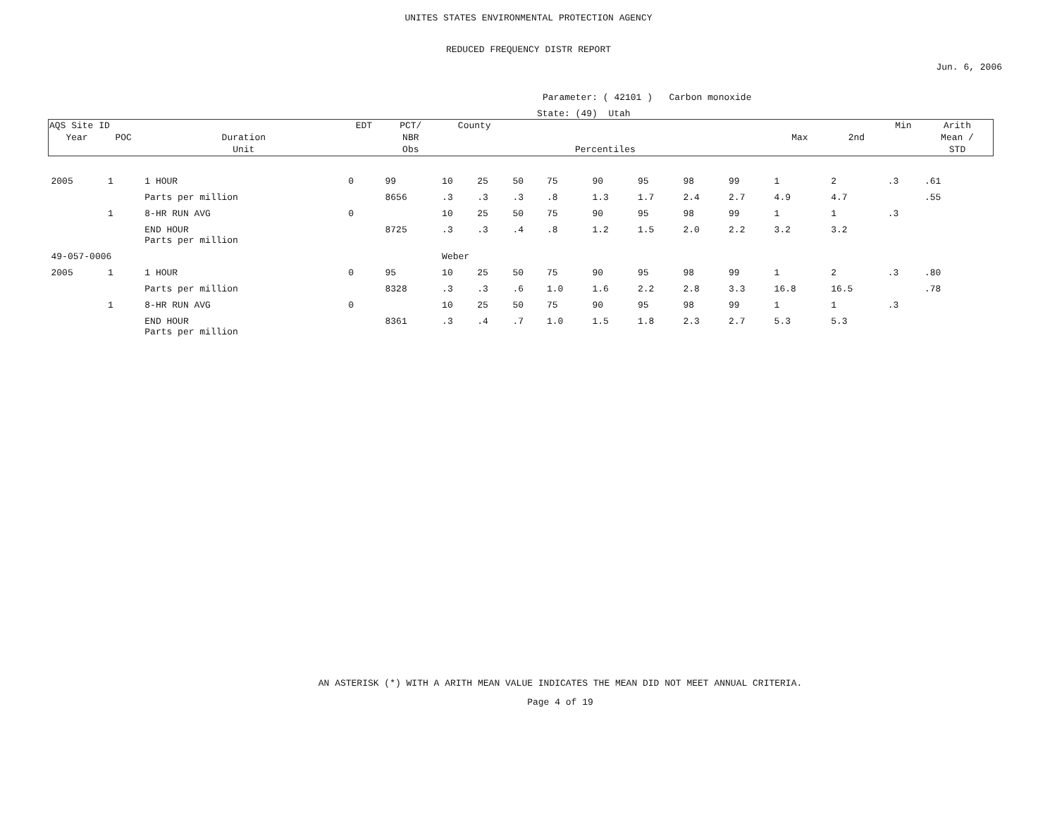UNITES STATES ENVIRONMENTAL PROTECTION AGENCY
REDUCED FREQUENCY DISTR REPORT
Jun. 6, 2006
Parameter: ( 42101 ) Carbon monoxide
State: (49) Utah
| AQS Site ID | | | EDT | PCT/ | County | | | | | | | | | | Min | Arith |
| --- | --- | --- | --- | --- | --- | --- | --- | --- | --- | --- | --- | --- | --- | --- | --- | --- |
| Year | POC | Duration | | NBR | | | | | | | | | Max | 2nd | | Mean / |
| | | Unit | | Obs | Percentiles | | | | | | | | | | | STD |
| 2005 | 1 | 1 HOUR | 0 | 99 | 10 | 25 | 50 | 75 | 90 | 95 | 98 | 99 | 1 | 2 | .3 | .61 |
| | | Parts per million | | 8656 | .3 | .3 | .3 | .8 | 1.3 | 1.7 | 2.4 | 2.7 | 4.9 | 4.7 | | .55 |
| | 1 | 8-HR RUN AVG | 0 | | 10 | 25 | 50 | 75 | 90 | 95 | 98 | 99 | 1 | 1 | .3 | |
| | | END HOUR Parts per million | | 8725 | .3 | .3 | .4 | .8 | 1.2 | 1.5 | 2.0 | 2.2 | 3.2 | 3.2 | | |
| 49-057-0006 | | | | | Weber | | | | | | | | | | | |
| 2005 | 1 | 1 HOUR | 0 | 95 | 10 | 25 | 50 | 75 | 90 | 95 | 98 | 99 | 1 | 2 | .3 | .80 |
| | | Parts per million | | 8328 | .3 | .3 | .6 | 1.0 | 1.6 | 2.2 | 2.8 | 3.3 | 16.8 | 16.5 | | .78 |
| | 1 | 8-HR RUN AVG | 0 | | 10 | 25 | 50 | 75 | 90 | 95 | 98 | 99 | 1 | 1 | .3 | |
| | | END HOUR Parts per million | | 8361 | .3 | .4 | .7 | 1.0 | 1.5 | 1.8 | 2.3 | 2.7 | 5.3 | 5.3 | | |
AN ASTERISK (*) WITH A ARITH MEAN VALUE INDICATES THE MEAN DID NOT MEET ANNUAL CRITERIA.
Page 4 of 19